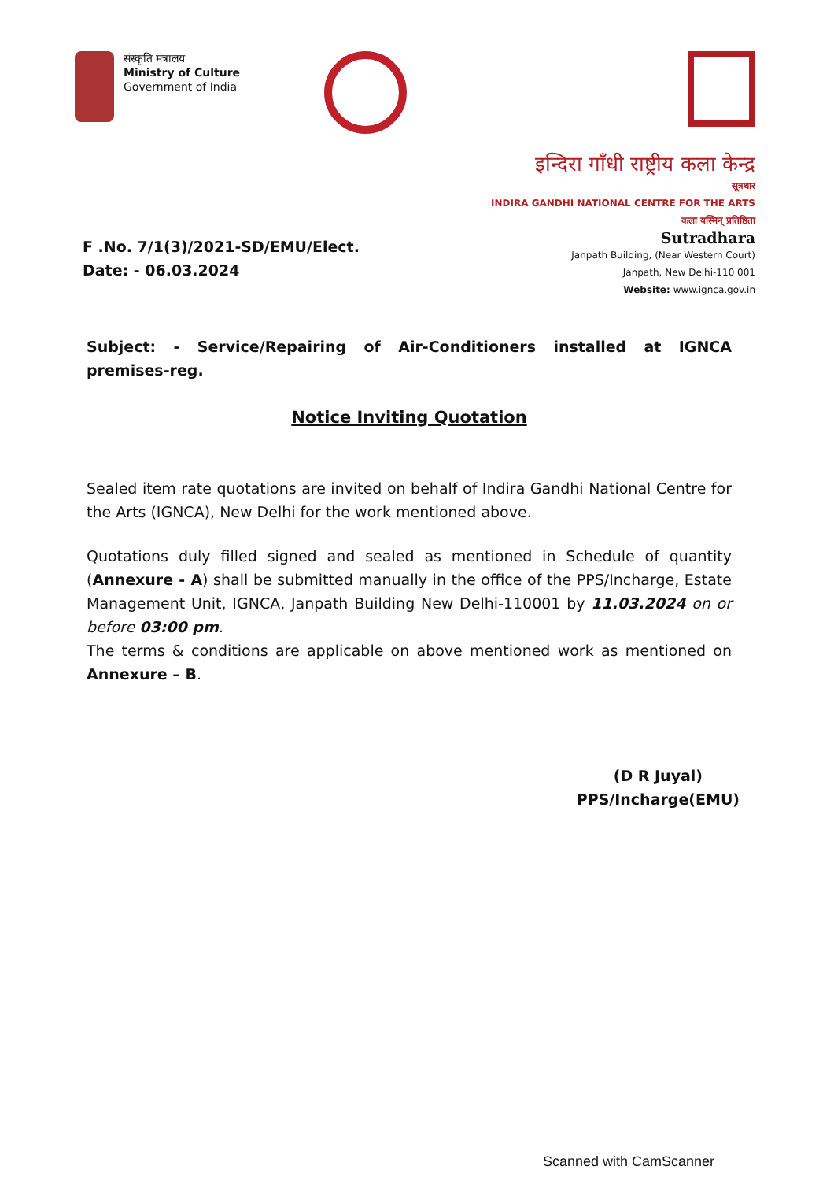संस्कृति मंत्रालय
Ministry of Culture
Government of India
इन्दिरा गाँधी राष्ट्रीय कला केन्द्र
सूत्रधार
INDIRA GANDHI NATIONAL CENTRE FOR THE ARTS
कला यस्मिन् प्रतिष्ठिता
Sutradhara
Janpath Building, (Near Western Court)
Janpath, New Delhi-110 001
Website: www.ignca.gov.in
F .No. 7/1(3)/2021-SD/EMU/Elect.
Date: - 06.03.2024
Subject: - Service/Repairing of Air-Conditioners installed at IGNCA premises-reg.
Notice Inviting Quotation
Sealed item rate quotations are invited on behalf of Indira Gandhi National Centre for the Arts (IGNCA), New Delhi for the work mentioned above.
Quotations duly filled signed and sealed as mentioned in Schedule of quantity (Annexure - A) shall be submitted manually in the office of the PPS/Incharge, Estate Management Unit, IGNCA, Janpath Building New Delhi-110001 by 11.03.2024 on or before 03:00 pm.
The terms & conditions are applicable on above mentioned work as mentioned on Annexure – B.
(D R Juyal)
PPS/Incharge(EMU)
Scanned with CamScanner